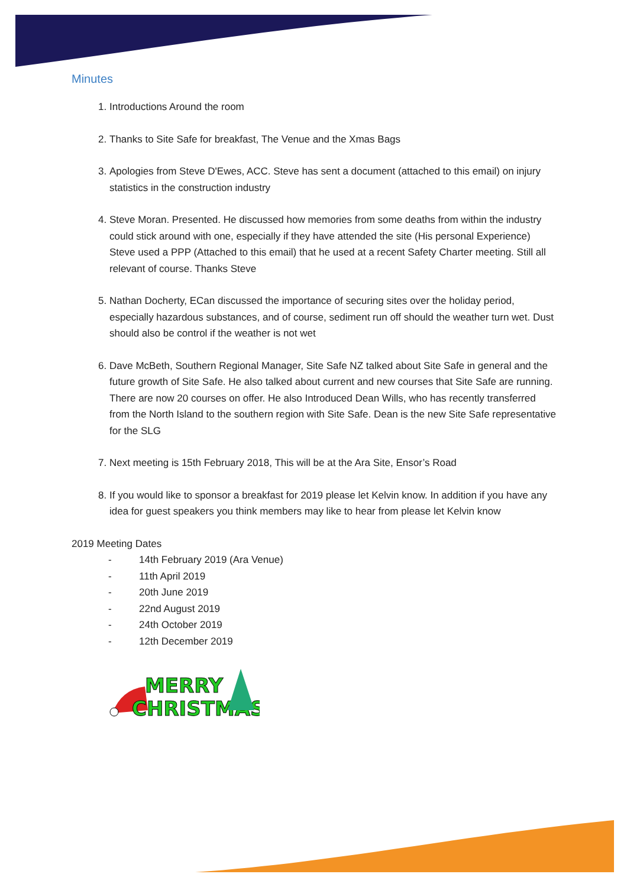Minutes
1. Introductions Around the room
2. Thanks to Site Safe for breakfast, The Venue and the Xmas Bags
3. Apologies from Steve D'Ewes, ACC. Steve has sent a document (attached to this email) on injury statistics in the construction industry
4. Steve Moran. Presented. He discussed how memories from some deaths from within the industry could stick around with one, especially if they have attended the site (His personal Experience) Steve used a PPP (Attached to this email) that he used at a recent Safety Charter meeting. Still all relevant of course. Thanks Steve
5. Nathan Docherty, ECan discussed the importance of securing sites over the holiday period, especially hazardous substances, and of course, sediment run off should the weather turn wet. Dust should also be control if the weather is not wet
6. Dave McBeth, Southern Regional Manager, Site Safe NZ talked about Site Safe in general and the future growth of Site Safe. He also talked about current and new courses that Site Safe are running. There are now 20 courses on offer. He also Introduced Dean Wills, who has recently transferred from the North Island to the southern region with Site Safe. Dean is the new Site Safe representative for the SLG
7. Next meeting is 15th February 2018, This will be at the Ara Site, Ensor’s Road
8. If you would like to sponsor a breakfast for 2019 please let Kelvin know. In addition if you have any idea for guest speakers you think members may like to hear from please let Kelvin know
2019 Meeting Dates
- 14th February 2019 (Ara Venue)
- 11th April 2019
- 20th June 2019
- 22nd August 2019
- 24th October 2019
- 12th December 2019
MERRY
CHRISTMAS